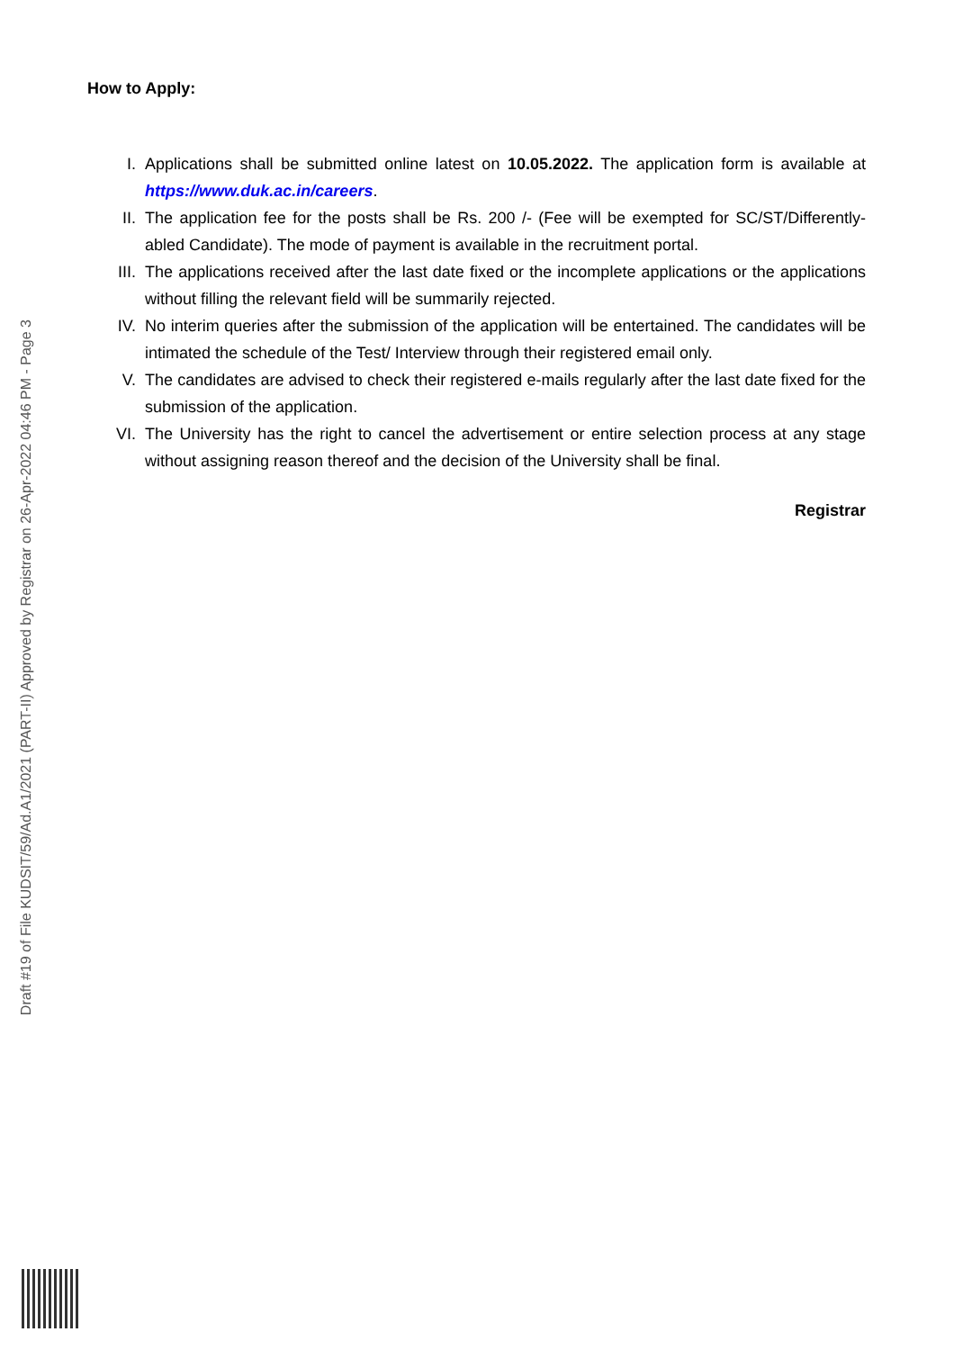Draft #19 of File KUDSIT/59/Ad.A1/2021 (PART-II) Approved by Registrar on 26-Apr-2022 04:46 PM - Page 3
How to Apply:
I. Applications shall be submitted online latest on 10.05.2022. The application form is available at https://www.duk.ac.in/careers.
II. The application fee for the posts shall be Rs. 200 /- (Fee will be exempted for SC/ST/Differently-abled Candidate). The mode of payment is available in the recruitment portal.
III. The applications received after the last date fixed or the incomplete applications or the applications without filling the relevant field will be summarily rejected.
IV. No interim queries after the submission of the application will be entertained. The candidates will be intimated the schedule of the Test/ Interview through their registered email only.
V. The candidates are advised to check their registered e-mails regularly after the last date fixed for the submission of the application.
VI. The University has the right to cancel the advertisement or entire selection process at any stage without assigning reason thereof and the decision of the University shall be final.
Registrar